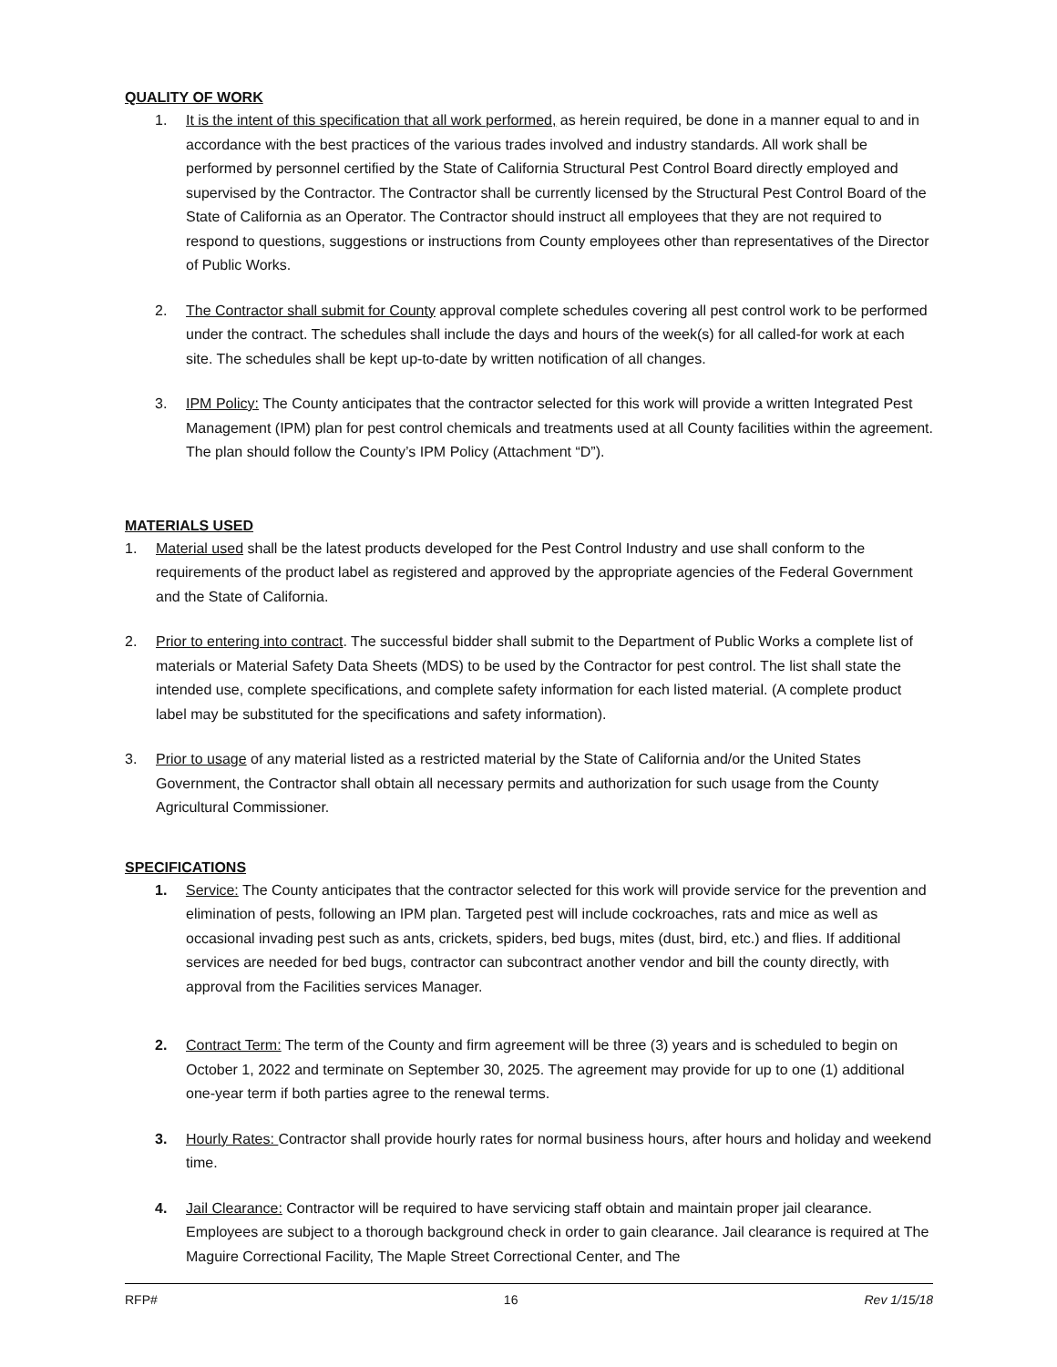QUALITY OF WORK
1. It is the intent of this specification that all work performed, as herein required, be done in a manner equal to and in accordance with the best practices of the various trades involved and industry standards. All work shall be performed by personnel certified by the State of California Structural Pest Control Board directly employed and supervised by the Contractor. The Contractor shall be currently licensed by the Structural Pest Control Board of the State of California as an Operator. The Contractor should instruct all employees that they are not required to respond to questions, suggestions or instructions from County employees other than representatives of the Director of Public Works.
2. The Contractor shall submit for County approval complete schedules covering all pest control work to be performed under the contract. The schedules shall include the days and hours of the week(s) for all called-for work at each site. The schedules shall be kept up-to-date by written notification of all changes.
3. IPM Policy: The County anticipates that the contractor selected for this work will provide a written Integrated Pest Management (IPM) plan for pest control chemicals and treatments used at all County facilities within the agreement. The plan should follow the County’s IPM Policy (Attachment “D”).
MATERIALS USED
1. Material used shall be the latest products developed for the Pest Control Industry and use shall conform to the requirements of the product label as registered and approved by the appropriate agencies of the Federal Government and the State of California.
2. Prior to entering into contract. The successful bidder shall submit to the Department of Public Works a complete list of materials or Material Safety Data Sheets (MDS) to be used by the Contractor for pest control. The list shall state the intended use, complete specifications, and complete safety information for each listed material. (A complete product label may be substituted for the specifications and safety information).
3. Prior to usage of any material listed as a restricted material by the State of California and/or the United States Government, the Contractor shall obtain all necessary permits and authorization for such usage from the County Agricultural Commissioner.
SPECIFICATIONS
1. Service: The County anticipates that the contractor selected for this work will provide service for the prevention and elimination of pests, following an IPM plan. Targeted pest will include cockroaches, rats and mice as well as occasional invading pest such as ants, crickets, spiders, bed bugs, mites (dust, bird, etc.) and flies. If additional services are needed for bed bugs, contractor can subcontract another vendor and bill the county directly, with approval from the Facilities services Manager.
2. Contract Term: The term of the County and firm agreement will be three (3) years and is scheduled to begin on October 1, 2022 and terminate on September 30, 2025. The agreement may provide for up to one (1) additional one-year term if both parties agree to the renewal terms.
3. Hourly Rates: Contractor shall provide hourly rates for normal business hours, after hours and holiday and weekend time.
4. Jail Clearance: Contractor will be required to have servicing staff obtain and maintain proper jail clearance. Employees are subject to a thorough background check in order to gain clearance. Jail clearance is required at The Maguire Correctional Facility, The Maple Street Correctional Center, and The
RFP# 16 Rev 1/15/18